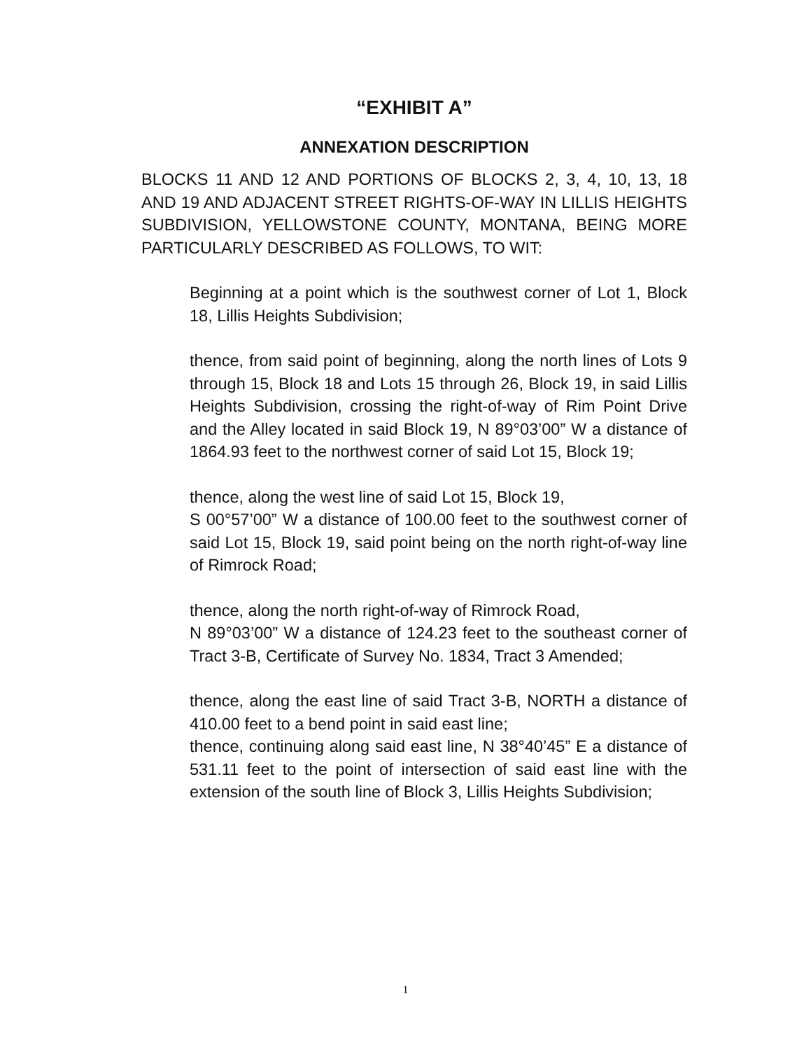“EXHIBIT A”
ANNEXATION DESCRIPTION
BLOCKS 11 AND 12 AND PORTIONS OF BLOCKS 2, 3, 4, 10, 13, 18 AND 19 AND ADJACENT STREET RIGHTS-OF-WAY IN LILLIS HEIGHTS SUBDIVISION, YELLOWSTONE COUNTY, MONTANA, BEING MORE PARTICULARLY DESCRIBED AS FOLLOWS, TO WIT:
Beginning at a point which is the southwest corner of Lot 1, Block 18, Lillis Heights Subdivision;
thence, from said point of beginning, along the north lines of Lots 9 through 15, Block 18 and Lots 15 through 26, Block 19, in said Lillis Heights Subdivision, crossing the right-of-way of Rim Point Drive and the Alley located in said Block 19, N 89°03’00” W a distance of 1864.93 feet to the northwest corner of said Lot 15, Block 19;
thence, along the west line of said Lot 15, Block 19,
S 00°57’00” W a distance of 100.00 feet to the southwest corner of said Lot 15, Block 19, said point being on the north right-of-way line of Rimrock Road;
thence, along the north right-of-way of Rimrock Road,
N 89°03’00” W a distance of 124.23 feet to the southeast corner of Tract 3-B, Certificate of Survey No. 1834, Tract 3 Amended;
thence, along the east line of said Tract 3-B, NORTH a distance of 410.00 feet to a bend point in said east line;
thence, continuing along said east line, N 38°40’45” E a distance of 531.11 feet to the point of intersection of said east line with the extension of the south line of Block 3, Lillis Heights Subdivision;
1